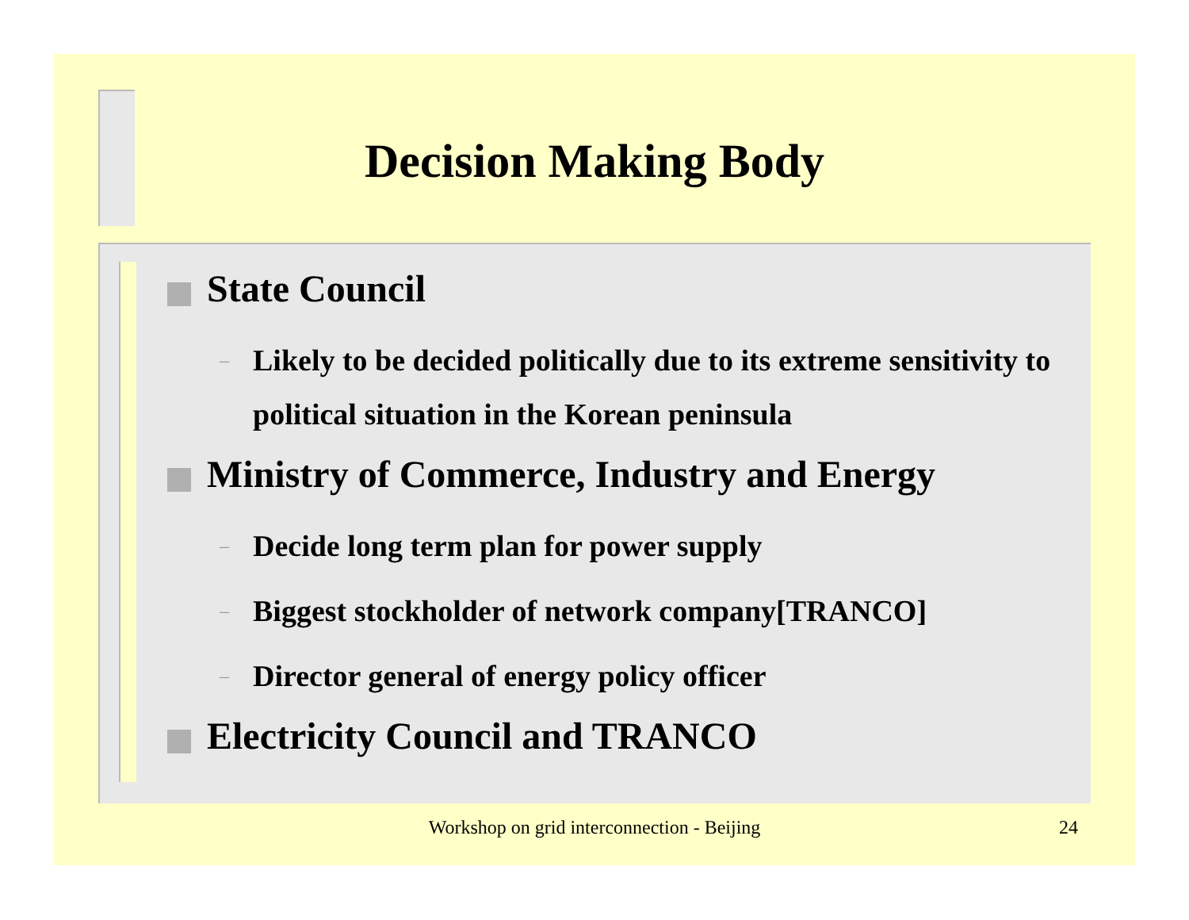Decision Making Body
State Council
– Likely to be decided politically due to its extreme sensitivity to political situation in the Korean peninsula
Ministry of Commerce, Industry and Energy
– Decide long term plan for power supply
– Biggest stockholder of network company[TRANCO]
– Director general of energy policy officer
Electricity Council and TRANCO
Workshop on grid interconnection - Beijing 24